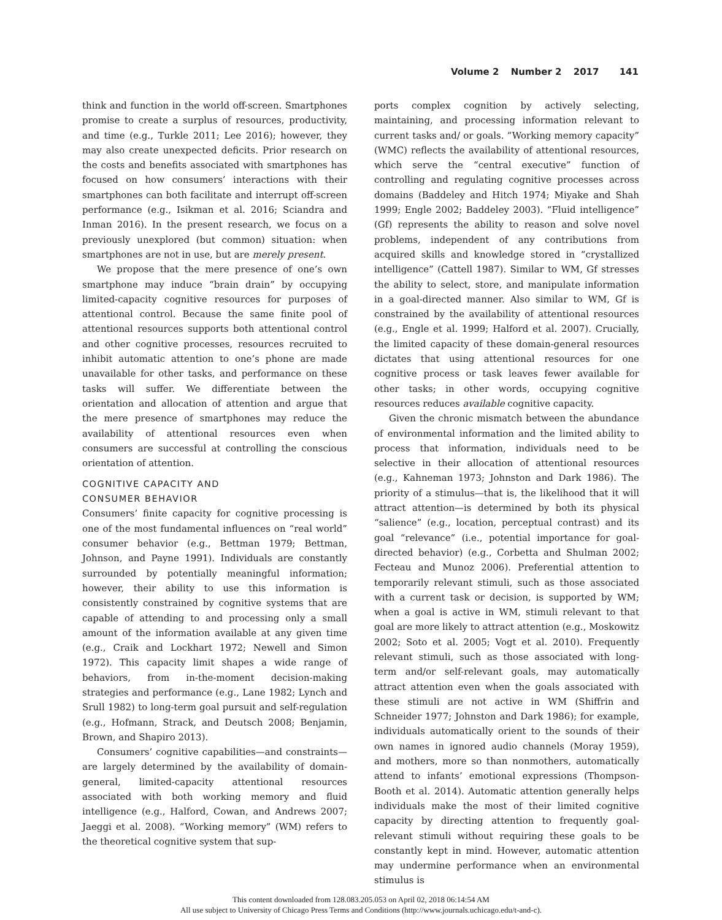Volume 2 Number 2 2017 141
think and function in the world off-screen. Smartphones promise to create a surplus of resources, productivity, and time (e.g., Turkle 2011; Lee 2016); however, they may also create unexpected deficits. Prior research on the costs and benefits associated with smartphones has focused on how consumers’ interactions with their smartphones can both facilitate and interrupt off-screen performance (e.g., Isikman et al. 2016; Sciandra and Inman 2016). In the present research, we focus on a previously unexplored (but common) situation: when smartphones are not in use, but are merely present.
We propose that the mere presence of one’s own smartphone may induce “brain drain” by occupying limited-capacity cognitive resources for purposes of attentional control. Because the same finite pool of attentional resources supports both attentional control and other cognitive processes, resources recruited to inhibit automatic attention to one’s phone are made unavailable for other tasks, and performance on these tasks will suffer. We differentiate between the orientation and allocation of attention and argue that the mere presence of smartphones may reduce the availability of attentional resources even when consumers are successful at controlling the conscious orientation of attention.
COGNITIVE CAPACITY AND
CONSUMER BEHAVIOR
Consumers’ finite capacity for cognitive processing is one of the most fundamental influences on “real world” consumer behavior (e.g., Bettman 1979; Bettman, Johnson, and Payne 1991). Individuals are constantly surrounded by potentially meaningful information; however, their ability to use this information is consistently constrained by cognitive systems that are capable of attending to and processing only a small amount of the information available at any given time (e.g., Craik and Lockhart 1972; Newell and Simon 1972). This capacity limit shapes a wide range of behaviors, from in-the-moment decision-making strategies and performance (e.g., Lane 1982; Lynch and Srull 1982) to long-term goal pursuit and self-regulation (e.g., Hofmann, Strack, and Deutsch 2008; Benjamin, Brown, and Shapiro 2013).
Consumers’ cognitive capabilities—and constraints—are largely determined by the availability of domain-general, limited-capacity attentional resources associated with both working memory and fluid intelligence (e.g., Halford, Cowan, and Andrews 2007; Jaeggi et al. 2008). “Working memory” (WM) refers to the theoretical cognitive system that sup-
ports complex cognition by actively selecting, maintaining, and processing information relevant to current tasks and/ or goals. “Working memory capacity” (WMC) reflects the availability of attentional resources, which serve the “central executive” function of controlling and regulating cognitive processes across domains (Baddeley and Hitch 1974; Miyake and Shah 1999; Engle 2002; Baddeley 2003). “Fluid intelligence” (Gf) represents the ability to reason and solve novel problems, independent of any contributions from acquired skills and knowledge stored in “crystallized intelligence” (Cattell 1987). Similar to WM, Gf stresses the ability to select, store, and manipulate information in a goal-directed manner. Also similar to WM, Gf is constrained by the availability of attentional resources (e.g., Engle et al. 1999; Halford et al. 2007). Crucially, the limited capacity of these domain-general resources dictates that using attentional resources for one cognitive process or task leaves fewer available for other tasks; in other words, occupying cognitive resources reduces available cognitive capacity.
Given the chronic mismatch between the abundance of environmental information and the limited ability to process that information, individuals need to be selective in their allocation of attentional resources (e.g., Kahneman 1973; Johnston and Dark 1986). The priority of a stimulus—that is, the likelihood that it will attract attention—is determined by both its physical “salience” (e.g., location, perceptual contrast) and its goal “relevance” (i.e., potential importance for goal-directed behavior) (e.g., Corbetta and Shulman 2002; Fecteau and Munoz 2006). Preferential attention to temporarily relevant stimuli, such as those associated with a current task or decision, is supported by WM; when a goal is active in WM, stimuli relevant to that goal are more likely to attract attention (e.g., Moskowitz 2002; Soto et al. 2005; Vogt et al. 2010). Frequently relevant stimuli, such as those associated with long-term and/or self-relevant goals, may automatically attract attention even when the goals associated with these stimuli are not active in WM (Shiffrin and Schneider 1977; Johnston and Dark 1986); for example, individuals automatically orient to the sounds of their own names in ignored audio channels (Moray 1959), and mothers, more so than nonmothers, automatically attend to infants’ emotional expressions (Thompson-Booth et al. 2014). Automatic attention generally helps individuals make the most of their limited cognitive capacity by directing attention to frequently goal-relevant stimuli without requiring these goals to be constantly kept in mind. However, automatic attention may undermine performance when an environmental stimulus is
This content downloaded from 128.083.205.053 on April 02, 2018 06:14:54 AM
All use subject to University of Chicago Press Terms and Conditions (http://www.journals.uchicago.edu/t-and-c).